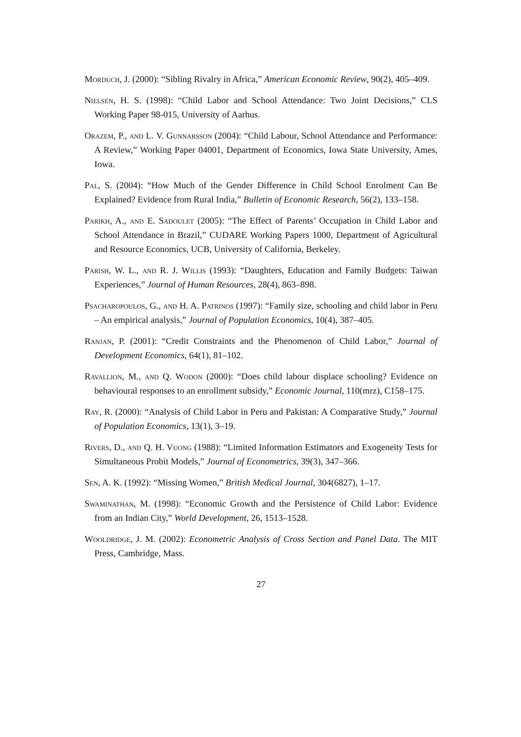Morduch, J. (2000): “Sibling Rivalry in Africa,” American Economic Review, 90(2), 405–409.
Nielsen, H. S. (1998): “Child Labor and School Attendance: Two Joint Decisions,” CLS Working Paper 98-015, University of Aarhus.
Orazem, P., and L. V. Gunnarsson (2004): “Child Labour, School Attendance and Performance: A Review,” Working Paper 04001, Department of Economics, Iowa State University, Ames, Iowa.
Pal, S. (2004): “How Much of the Gender Difference in Child School Enrolment Can Be Explained? Evidence from Rural India,” Bulletin of Economic Research, 56(2), 133–158.
Parikh, A., and E. Sadoulet (2005): “The Effect of Parents’ Occupation in Child Labor and School Attendance in Brazil,” CUDARE Working Papers 1000, Department of Agricultural and Resource Economics, UCB, University of California, Berkeley.
Parish, W. L., and R. J. Willis (1993): “Daughters, Education and Family Budgets: Taiwan Experiences,” Journal of Human Resources, 28(4), 863–898.
Psacharopoulos, G., and H. A. Patrinos (1997): “Family size, schooling and child labor in Peru – An empirical analysis,” Journal of Population Economics, 10(4), 387–405.
Ranjan, P. (2001): “Credit Constraints and the Phenomenon of Child Labor,” Journal of Development Economics, 64(1), 81–102.
Ravallion, M., and Q. Wodon (2000): “Does child labour displace schooling? Evidence on behavioural responses to an enrollment subsidy,” Economic Journal, 110(mrz), C158–175.
Ray, R. (2000): “Analysis of Child Labor in Peru and Pakistan: A Comparative Study,” Journal of Population Economics, 13(1), 3–19.
Rivers, D., and Q. H. Vuong (1988): “Limited Information Estimators and Exogeneity Tests for Simultaneous Probit Models,” Journal of Econometrics, 39(3), 347–366.
Sen, A. K. (1992): “Missing Women,” British Medical Journal, 304(6827), 1–17.
Swaminathan, M. (1998): “Economic Growth and the Persistence of Child Labor: Evidence from an Indian City,” World Development, 26, 1513–1528.
Wooldridge, J. M. (2002): Econometric Analysis of Cross Section and Panel Data. The MIT Press, Cambridge, Mass.
27